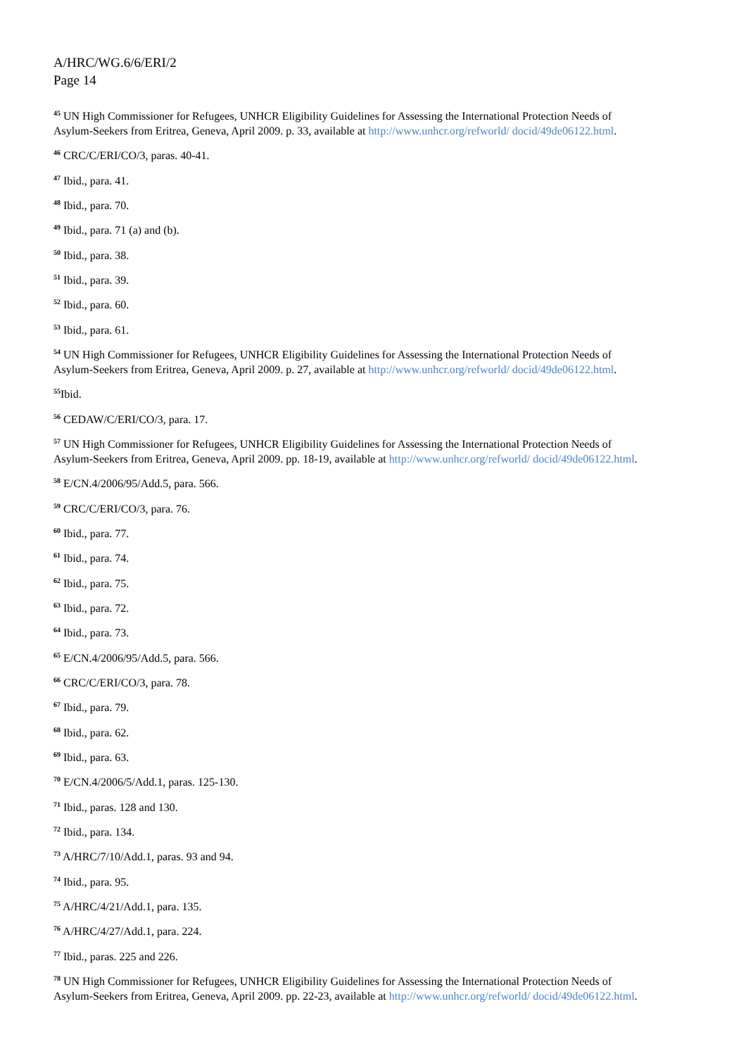A/HRC/WG.6/6/ERI/2
Page 14
<sup>45</sup> UN High Commissioner for Refugees, UNHCR Eligibility Guidelines for Assessing the International Protection Needs of Asylum-Seekers from Eritrea, Geneva, April 2009. p. 33, available at http://www.unhcr.org/refworld/ docid/49de06122.html.
<sup>46</sup> CRC/C/ERI/CO/3, paras. 40-41.
<sup>47</sup> Ibid., para. 41.
<sup>48</sup> Ibid., para. 70.
<sup>49</sup> Ibid., para. 71 (a) and (b).
<sup>50</sup> Ibid., para. 38.
<sup>51</sup> Ibid., para. 39.
<sup>52</sup> Ibid., para. 60.
<sup>53</sup> Ibid., para. 61.
<sup>54</sup> UN High Commissioner for Refugees, UNHCR Eligibility Guidelines for Assessing the International Protection Needs of Asylum-Seekers from Eritrea, Geneva, April 2009. p. 27, available at http://www.unhcr.org/refworld/ docid/49de06122.html.
<sup>55</sup> Ibid.
<sup>56</sup> CEDAW/C/ERI/CO/3, para. 17.
<sup>57</sup> UN High Commissioner for Refugees, UNHCR Eligibility Guidelines for Assessing the International Protection Needs of Asylum-Seekers from Eritrea, Geneva, April 2009. pp. 18-19, available at http://www.unhcr.org/refworld/ docid/49de06122.html.
<sup>58</sup> E/CN.4/2006/95/Add.5, para. 566.
<sup>59</sup> CRC/C/ERI/CO/3, para. 76.
<sup>60</sup> Ibid., para. 77.
<sup>61</sup> Ibid., para. 74.
<sup>62</sup> Ibid., para. 75.
<sup>63</sup> Ibid., para. 72.
<sup>64</sup> Ibid., para. 73.
<sup>65</sup> E/CN.4/2006/95/Add.5, para. 566.
<sup>66</sup> CRC/C/ERI/CO/3, para. 78.
<sup>67</sup> Ibid., para. 79.
<sup>68</sup> Ibid., para. 62.
<sup>69</sup> Ibid., para. 63.
<sup>70</sup> E/CN.4/2006/5/Add.1, paras. 125-130.
<sup>71</sup> Ibid., paras. 128 and 130.
<sup>72</sup> Ibid., para. 134.
<sup>73</sup> A/HRC/7/10/Add.1, paras. 93 and 94.
<sup>74</sup> Ibid., para. 95.
<sup>75</sup> A/HRC/4/21/Add.1, para. 135.
<sup>76</sup> A/HRC/4/27/Add.1, para. 224.
<sup>77</sup> Ibid., paras. 225 and 226.
<sup>78</sup> UN High Commissioner for Refugees, UNHCR Eligibility Guidelines for Assessing the International Protection Needs of Asylum-Seekers from Eritrea, Geneva, April 2009. pp. 22-23, available at http://www.unhcr.org/refworld/ docid/49de06122.html.